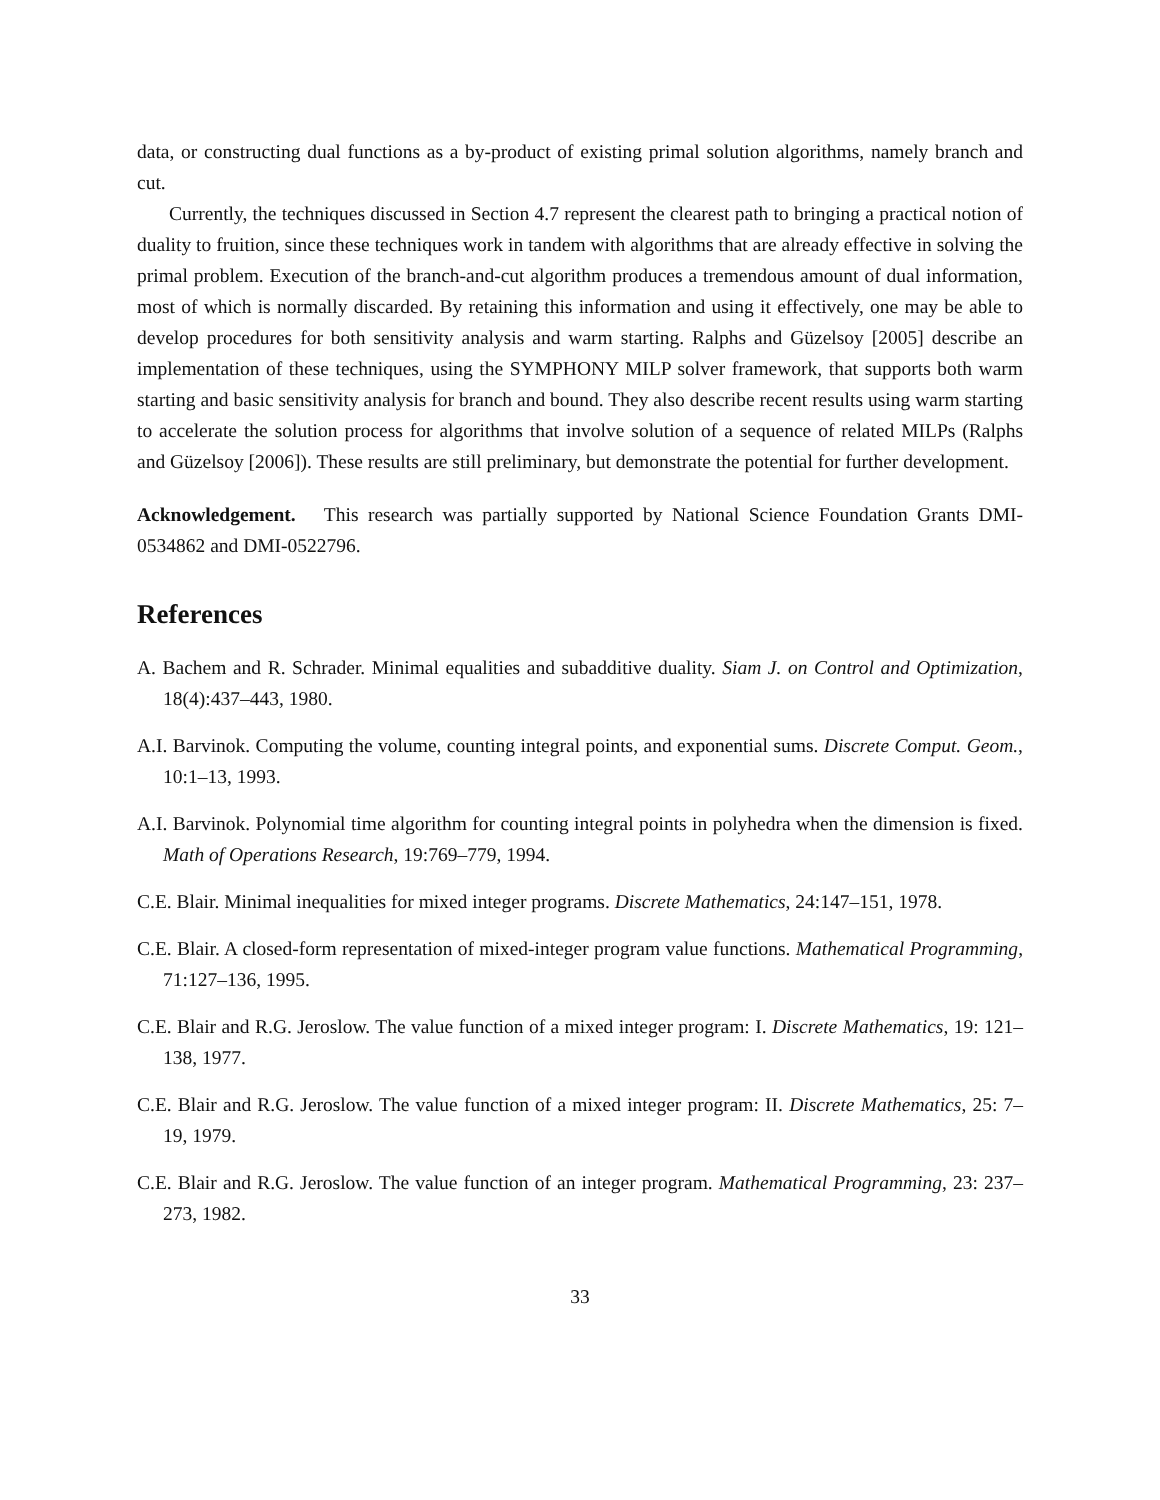data, or constructing dual functions as a by-product of existing primal solution algorithms, namely branch and cut.
Currently, the techniques discussed in Section 4.7 represent the clearest path to bringing a practical notion of duality to fruition, since these techniques work in tandem with algorithms that are already effective in solving the primal problem. Execution of the branch-and-cut algorithm produces a tremendous amount of dual information, most of which is normally discarded. By retaining this information and using it effectively, one may be able to develop procedures for both sensitivity analysis and warm starting. Ralphs and Güzelsoy [2005] describe an implementation of these techniques, using the SYMPHONY MILP solver framework, that supports both warm starting and basic sensitivity analysis for branch and bound. They also describe recent results using warm starting to accelerate the solution process for algorithms that involve solution of a sequence of related MILPs (Ralphs and Güzelsoy [2006]). These results are still preliminary, but demonstrate the potential for further development.
Acknowledgement. This research was partially supported by National Science Foundation Grants DMI-0534862 and DMI-0522796.
References
A. Bachem and R. Schrader. Minimal equalities and subadditive duality. Siam J. on Control and Optimization, 18(4):437–443, 1980.
A.I. Barvinok. Computing the volume, counting integral points, and exponential sums. Discrete Comput. Geom., 10:1–13, 1993.
A.I. Barvinok. Polynomial time algorithm for counting integral points in polyhedra when the dimension is fixed. Math of Operations Research, 19:769–779, 1994.
C.E. Blair. Minimal inequalities for mixed integer programs. Discrete Mathematics, 24:147–151, 1978.
C.E. Blair. A closed-form representation of mixed-integer program value functions. Mathematical Programming, 71:127–136, 1995.
C.E. Blair and R.G. Jeroslow. The value function of a mixed integer program: I. Discrete Mathematics, 19: 121–138, 1977.
C.E. Blair and R.G. Jeroslow. The value function of a mixed integer program: II. Discrete Mathematics, 25: 7–19, 1979.
C.E. Blair and R.G. Jeroslow. The value function of an integer program. Mathematical Programming, 23: 237–273, 1982.
33